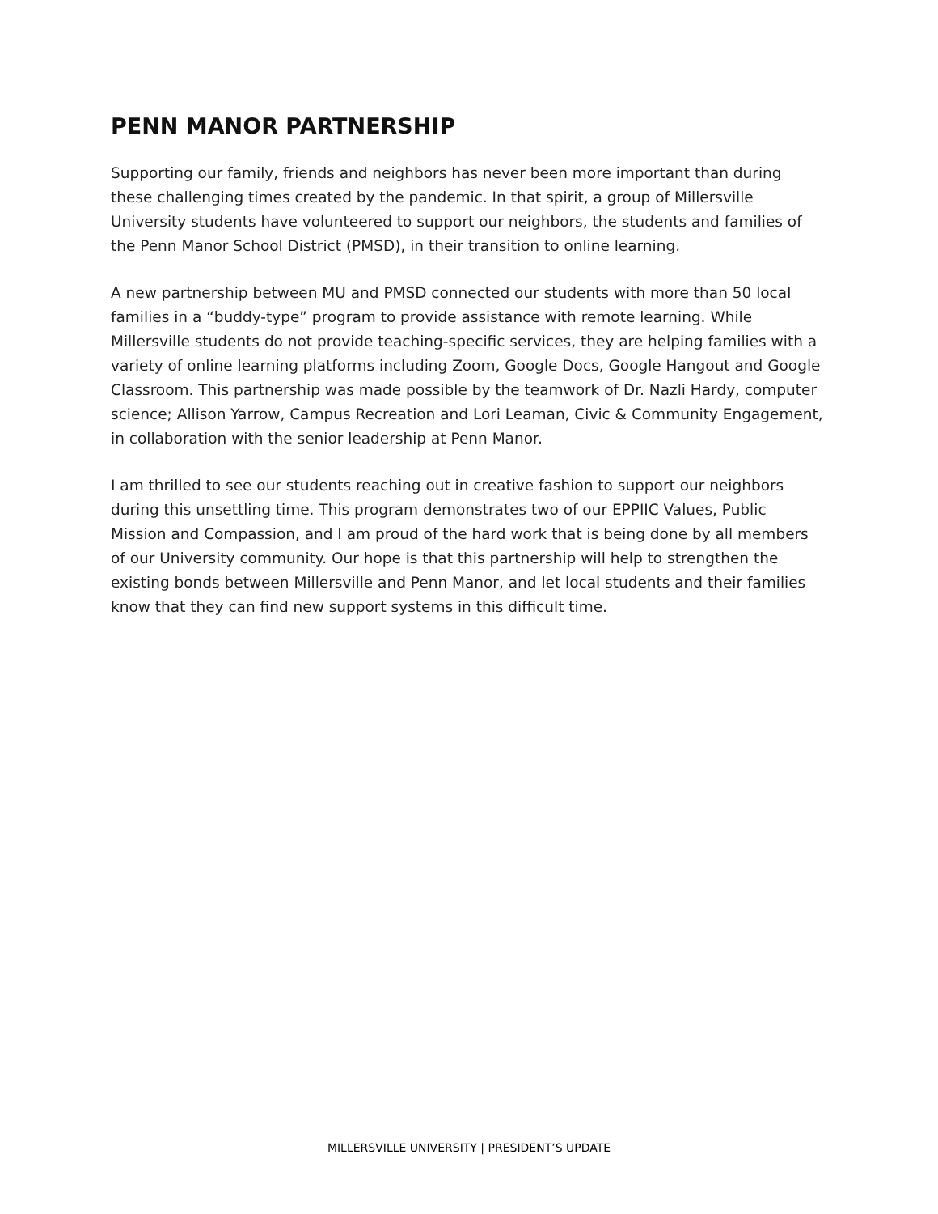PENN MANOR PARTNERSHIP
Supporting our family, friends and neighbors has never been more important than during these challenging times created by the pandemic. In that spirit, a group of Millersville University students have volunteered to support our neighbors, the students and families of the Penn Manor School District (PMSD), in their transition to online learning.
A new partnership between MU and PMSD connected our students with more than 50 local families in a “buddy-type” program to provide assistance with remote learning. While Millersville students do not provide teaching-specific services, they are helping families with a variety of online learning platforms including Zoom, Google Docs, Google Hangout and Google Classroom. This partnership was made possible by the teamwork of Dr. Nazli Hardy, computer science; Allison Yarrow, Campus Recreation and Lori Leaman, Civic & Community Engagement, in collaboration with the senior leadership at Penn Manor.
I am thrilled to see our students reaching out in creative fashion to support our neighbors during this unsettling time. This program demonstrates two of our EPPIIC Values, Public Mission and Compassion, and I am proud of the hard work that is being done by all members of our University community. Our hope is that this partnership will help to strengthen the existing bonds between Millersville and Penn Manor, and let local students and their families know that they can find new support systems in this difficult time.
MILLERSVILLE UNIVERSITY | PRESIDENT’S UPDATE